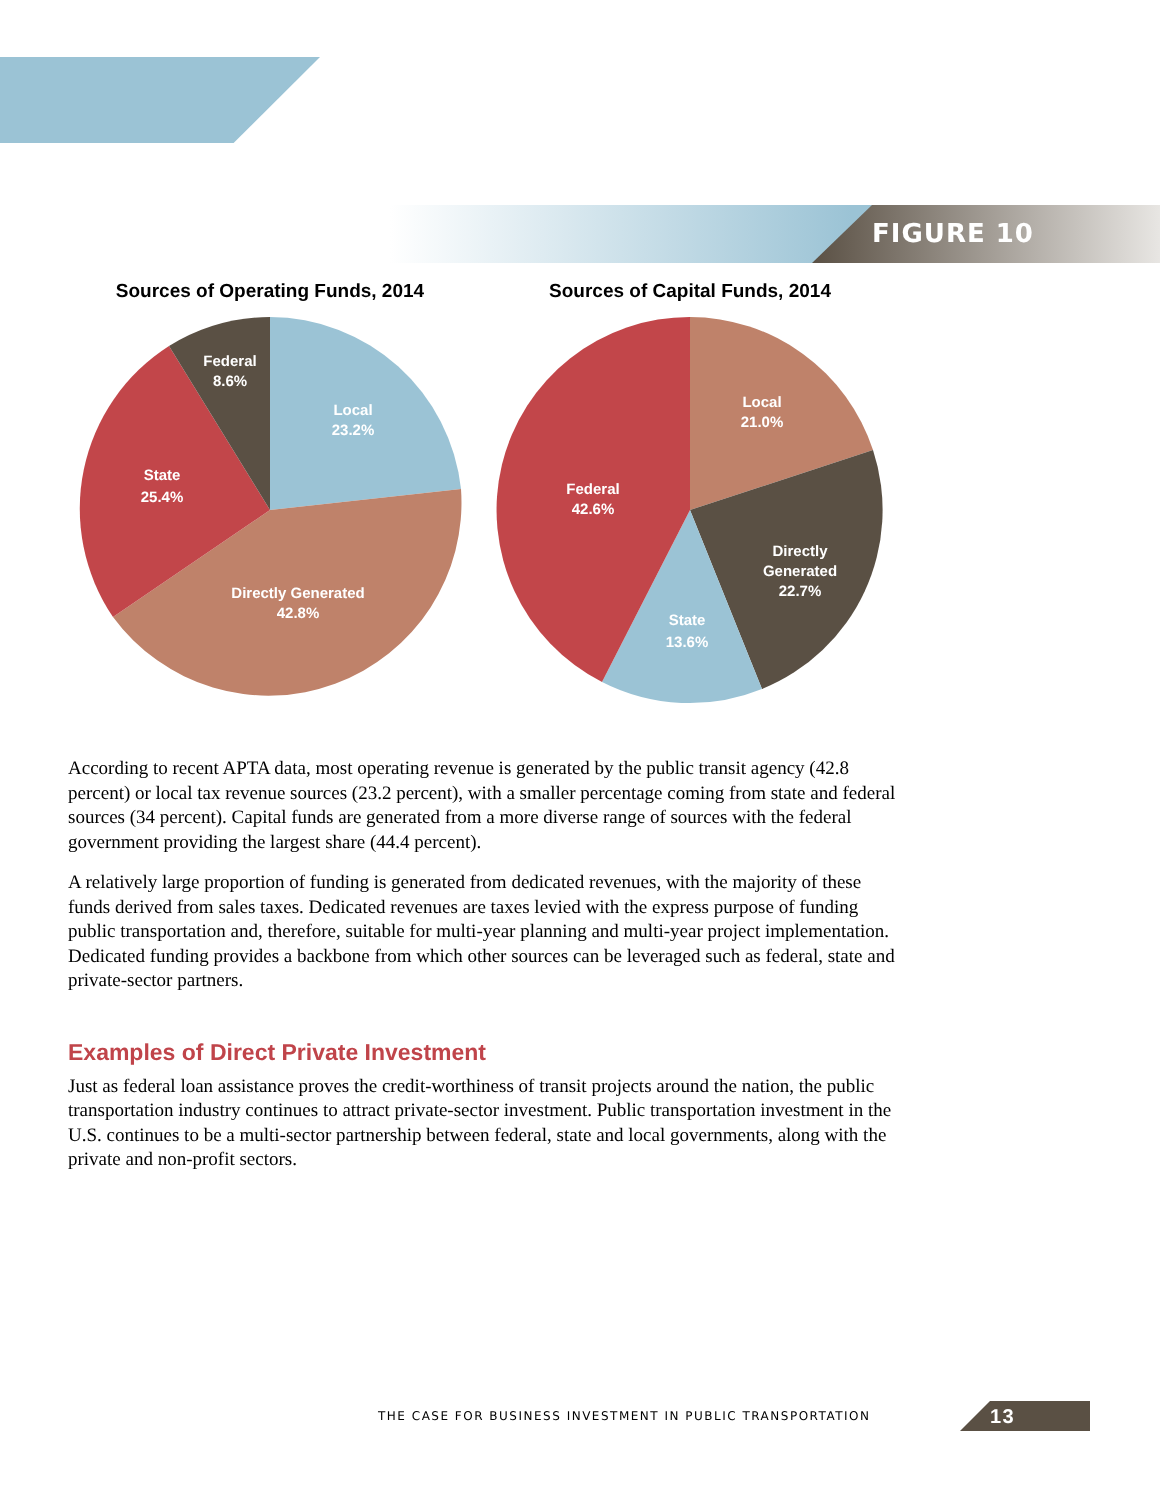FIGURE 10
Sources of Operating Funds, 2014
Local
23.2%
Directly Generated
42.8%
State
25.4%
Federal
8.6%
Sources of Capital Funds, 2014
Local
21.0%
Directly
Generated
22.7%
State
13.6%
Federal
42.6%
According to recent APTA data, most operating revenue is generated by the public transit agency (42.8 percent) or local tax revenue sources (23.2 percent), with a smaller percentage coming from state and federal sources (34 percent). Capital funds are generated from a more diverse range of sources with the federal government providing the largest share (44.4 percent).
A relatively large proportion of funding is generated from dedicated revenues, with the majority of these funds derived from sales taxes. Dedicated revenues are taxes levied with the express purpose of funding public transportation and, therefore, suitable for multi-year planning and multi-year project implementation. Dedicated funding provides a backbone from which other sources can be leveraged such as federal, state and private-sector partners.
Examples of Direct Private Investment
Just as federal loan assistance proves the credit-worthiness of transit projects around the nation, the public transportation industry continues to attract private-sector investment. Public transportation investment in the U.S. continues to be a multi-sector partnership between federal, state and local governments, along with the private and non-profit sectors.
THE CASE FOR BUSINESS INVESTMENT IN PUBLIC TRANSPORTATION 13